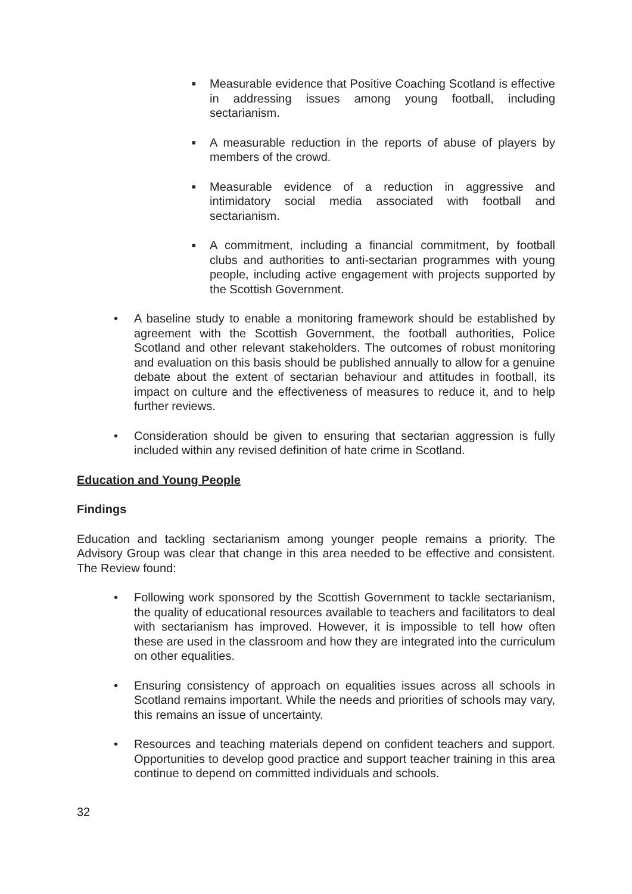■ Measurable evidence that Positive Coaching Scotland is effective in addressing issues among young football, including sectarianism.
■ A measurable reduction in the reports of abuse of players by members of the crowd.
■ Measurable evidence of a reduction in aggressive and intimidatory social media associated with football and sectarianism.
■ A commitment, including a financial commitment, by football clubs and authorities to anti-sectarian programmes with young people, including active engagement with projects supported by the Scottish Government.
• A baseline study to enable a monitoring framework should be established by agreement with the Scottish Government, the football authorities, Police Scotland and other relevant stakeholders. The outcomes of robust monitoring and evaluation on this basis should be published annually to allow for a genuine debate about the extent of sectarian behaviour and attitudes in football, its impact on culture and the effectiveness of measures to reduce it, and to help further reviews.
• Consideration should be given to ensuring that sectarian aggression is fully included within any revised definition of hate crime in Scotland.
Education and Young People
Findings
Education and tackling sectarianism among younger people remains a priority. The Advisory Group was clear that change in this area needed to be effective and consistent. The Review found:
• Following work sponsored by the Scottish Government to tackle sectarianism, the quality of educational resources available to teachers and facilitators to deal with sectarianism has improved. However, it is impossible to tell how often these are used in the classroom and how they are integrated into the curriculum on other equalities.
• Ensuring consistency of approach on equalities issues across all schools in Scotland remains important. While the needs and priorities of schools may vary, this remains an issue of uncertainty.
• Resources and teaching materials depend on confident teachers and support. Opportunities to develop good practice and support teacher training in this area continue to depend on committed individuals and schools.
32